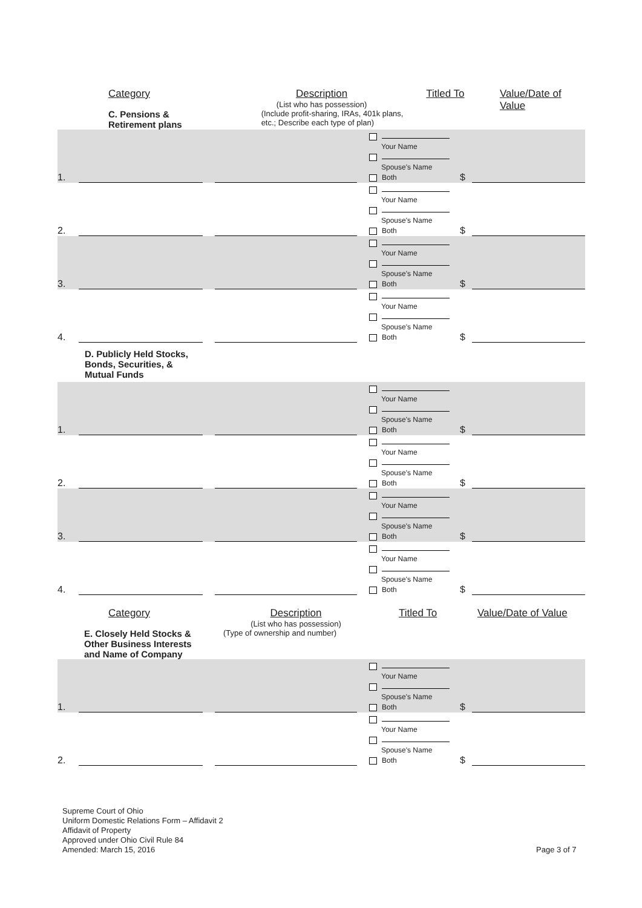Category
C. Pensions &
Retirement plans
Description
(List who has possession)
(Include profit-sharing, IRAs, 401k plans, etc.; Describe each type of plan)
Titled To Value/Date of Value
| 1. | | | Your Name Spouse's Name Both | $ | |
| 2. | | | Your Name Spouse's Name Both | $ | |
| 3. | | | Your Name Spouse's Name Both | $ | |
| 4. | | | Your Name Spouse's Name Both | $ | |
| D. Publicly Held Stocks, Bonds, Securities, & Mutual Funds | | | | | |
| 1. | | | Your Name Spouse's Name Both | $ | |
| 2. | | | Your Name Spouse's Name Both | $ | |
| 3. | | | Your Name Spouse's Name Both | $ | |
| 4. | | | Your Name Spouse's Name Both | $ | |
Category
E. Closely Held Stocks &
Other Business Interests
and Name of Company
Description
(List who has possession)
(Type of ownership and number)
Titled To Value/Date of Value
| 1. | | | Your Name Spouse's Name Both | $ | |
| 2. | | | Your Name Spouse's Name Both | $ | |
Supreme Court of Ohio
Uniform Domestic Relations Form – Affidavit 2
Affidavit of Property
Approved under Ohio Civil Rule 84
Amended: March 15, 2016
Page 3 of 7